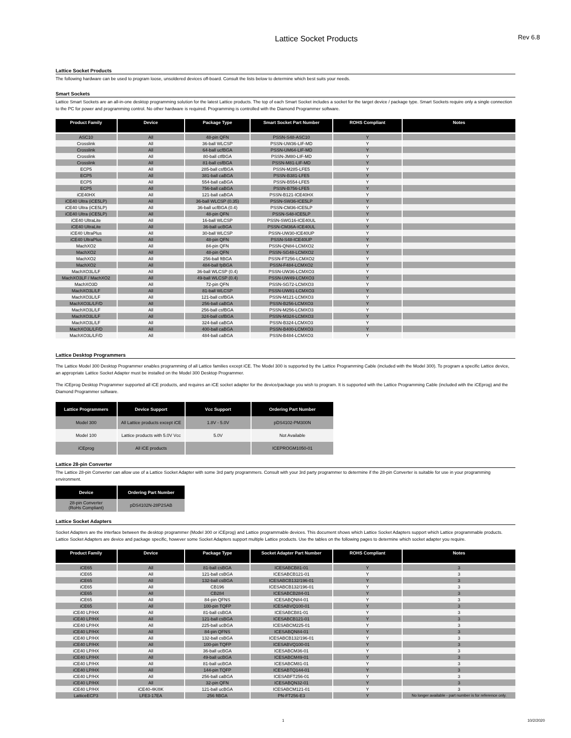Lattice Socket Products
Rev 6.8
Lattice Socket Products
The following hardware can be used to program loose, unsoldered devices off-board. Consult the lists below to determine which best suits your needs.
Smart Sockets
Lattice Smart Sockets are an all-in-one desktop programming solution for the latest Lattice products. The top of each Smart Socket includes a socket for the target device / package type. Smart Sockets require only a single connection to the PC for power and programming control. No other hardware is required. Programming is controlled with the Diamond Programmer software.
| Product Family | Device | Package Type | Smart Socket Part Number | ROHS Compliant | Notes |
| --- | --- | --- | --- | --- | --- |
| ASC10 | All | 48-pin QFN | PSSN-S48-ASC10 | Y | |
| Crosslink | All | 36-ball WLCSP | PSSN-UW36-LIF-MD | Y | |
| Crosslink | All | 64-ball ucfBGA | PSSN-UM64-LIF-MD | Y | |
| Crosslink | All | 80-ball ctfBGA | PSSN-JM80-LIF-MD | Y | |
| Crosslink | All | 81-ball csfBGA | PSSN-M81-LIF-MD | Y | |
| ECP5 | All | 285-ball csfBGA | PSSN-M285-LFE5 | Y | |
| ECP5 | All | 381-ball caBGA | PSSN-B381-LFE5 | Y | |
| ECP5 | All | 554-ball caBGA | PSSN-B554-LFE5 | Y | |
| ECP5 | All | 756-ball caBGA | PSSN-B756-LFE5 | Y | |
| iCE40HX | All | 121-ball caBGA | PSSN-B121-ICE40HX | Y | |
| iCE40 Ultra (iCE5LP) | All | 36-ball WLCSP (0.35) | PSSN-SW36-ICE5LP | Y | |
| iCE40 Ultra (iCE5LP) | All | 36-ball ucfBGA (0.4) | PSSN-CM36-ICE5LP | Y | |
| iCE40 Ultra (iCE5LP) | All | 48-pin QFN | PSSN-S48-ICE5LP | Y | |
| iCE40 UltraLite | All | 16-ball WLCSP | PSSN-SWG16-ICE40UL | Y | |
| iCE40 UltraLite | All | 36-ball ucBGA | PSSN-CM36A-ICE40UL | Y | |
| iCE40 UltraPlus | All | 30-ball WLCSP | PSSN-UW30-ICE40UP | Y | |
| iCE40 UltraPlus | All | 48-pin QFN | PSSN-S48-ICE40UP | Y | |
| MachXO2 | All | 84-pin QFN | PSSN-QN84-LCMXO2 | Y | |
| MachXO2 | All | 48-pin QFN | PSSN-SG48-LCMXO2 | Y | |
| MachXO2 | All | 256-ball ftBGA | PSSN-FT256-LCMXO2 | Y | |
| MachXO2 | All | 484-ball fpBGA | PSSN-F484-LCMXO2 | Y | |
| MachXO3L/LF | All | 36-ball WLCSP (0.4) | PSSN-UW36-LCMXO3 | Y | |
| MachXO3LF / MachXO2 | All | 49-ball WLCSP (0.4) | PSSN-UW49-LCMXO3 | Y | |
| MachXO3D | All | 72-pin QFN | PSSN-SG72-LCMXO3 | Y | |
| MachXO3L/LF | All | 81-ball WLCSP | PSSN-UW81-LCMXO3 | Y | |
| MachXO3L/LF | All | 121-ball csfBGA | PSSN-M121-LCMXO3 | Y | |
| MachXO3L/LF/D | All | 256-ball caBGA | PSSN-B256-LCMXO3 | Y | |
| MachXO3L/LF | All | 256-ball csfBGA | PSSN-M256-LCMXO3 | Y | |
| MachXO3L/LF | All | 324-ball csfBGA | PSSN-M324-LCMXO3 | Y | |
| MachXO3L/LF | All | 324-ball caBGA | PSSN-B324-LCMXO3 | Y | |
| MachXO3L/LF/D | All | 400-ball caBGA | PSSN-B400-LCMXO3 | Y | |
| MachXO3L/LF/D | All | 484-ball caBGA | PSSN-B484-LCMXO3 | Y | |
Lattice Desktop Programmers
The Lattice Model 300 Desktop Programmer enables programming of all Lattice families except iCE. The Model 300 is supported by the Lattice Programming Cable (included with the Model 300). To program a specific Lattice device, an appropriate Lattice Socket Adapter must be installed on the Model 300 Desktop Programmer.
The iCEprog Desktop Programmer supported all iCE products, and requires an iCE socket adapter for the device/package you wish to program. It is supported with the Lattice Programming Cable (included with the iCEprog) and the Diamond Programmer software.
| Lattice Programmers | Device Support | Vcc Support | Ordering Part Number |
| --- | --- | --- | --- |
| Model 300 | All Lattice products except iCE | 1.8V - 5.0V | pDS4102-PM300N |
| Model 100 | Lattice products with 5.0V Vcc | 5.0V | Not Available |
| iCEprog | All iCE products | | ICEPROGM1050-01 |
Lattice 28-pin Converter
The Lattice 28-pin Converter can allow use of a Lattice Socket Adapter with some 3rd party programmers. Consult with your 3rd party programmer to determine if the 28-pin Converter is suitable for use in your programming environment.
| Device | Ordering Part Number |
| --- | --- |
| 28-pin Converter (RoHs Compliant) | pDS4102N-28P2SAB |
Lattice Socket Adapters
Socket Adapters are the interface between the desktop programmer (Model 300 or iCEprog) and Lattice programmable devices. This document shows which Lattice Socket Adapters support which Lattice programmable products. Lattice Socket Adapters are device and package specific, however some Socket Adapters support multiple Lattice products. Use the tables on the following pages to determine which socket adapter you require.
| Product Family | Device | Package Type | Socket Adapter Part Number | ROHS Compliant | Notes |
| --- | --- | --- | --- | --- | --- |
| iCE65 | All | 81-ball csBGA | ICESABCB81-01 | Y | 3 |
| iCE65 | All | 121-ball csBGA | ICESABCB121-01 | Y | 3 |
| iCE65 | All | 132-ball csBGA | ICESABCB132/196-01 | Y | 3 |
| iCE65 | All | CB196 | ICESABCB132/196-01 | Y | 3 |
| iCE65 | All | CB284 | ICESABCB284-01 | Y | 3 |
| iCE65 | All | 84-pin QFNS | ICESABQN84-01 | Y | 3 |
| iCE65 | All | 100-pin TQFP | ICESABVQ100-01 | Y | 3 |
| iCE40 LP/HX | All | 81-ball csBGA | ICESABCB81-01 | Y | 3 |
| iCE40 LP/HX | All | 121-ball csBGA | ICESABCB121-01 | Y | 3 |
| iCE40 LP/HX | All | 225-ball ucBGA | ICESABCM225-01 | Y | 3 |
| iCE40 LP/HX | All | 84-pin QFNS | ICESABQN84-01 | Y | 3 |
| iCE40 LP/HX | All | 132-ball csBGA | ICESABCB132/196-01 | Y | 3 |
| iCE40 LP/HX | All | 100-pin TQFP | ICESABVQ100-01 | Y | 3 |
| iCE40 LP/HX | All | 36-ball ucBGA | ICESABCM36-01 | Y | 3 |
| iCE40 LP/HX | All | 49-ball ucBGA | ICESABCM49-01 | Y | 3 |
| iCE40 LP/HX | All | 81-ball ucBGA | ICESABCM81-01 | Y | 3 |
| iCE40 LP/HX | All | 144-pin TQFP | ICESABTQ144-01 | Y | 3 |
| iCE40 LP/HX | All | 256-ball caBGA | ICESABFT256-01 | Y | 3 |
| iCE40 LP/HX | All | 32-pin QFN | ICESABQN32-01 | Y | 3 |
| iCE40 LP/HX | iCE40-4K/8K | 121-ball ucBGA | ICESABCM121-01 | Y | 3 |
| LatticeECP3 | LFE3-17EA | 256 ftBGA | PN-FT256-E3 | Y | No longer available - part number is for reference only. |
1 10/2/2020